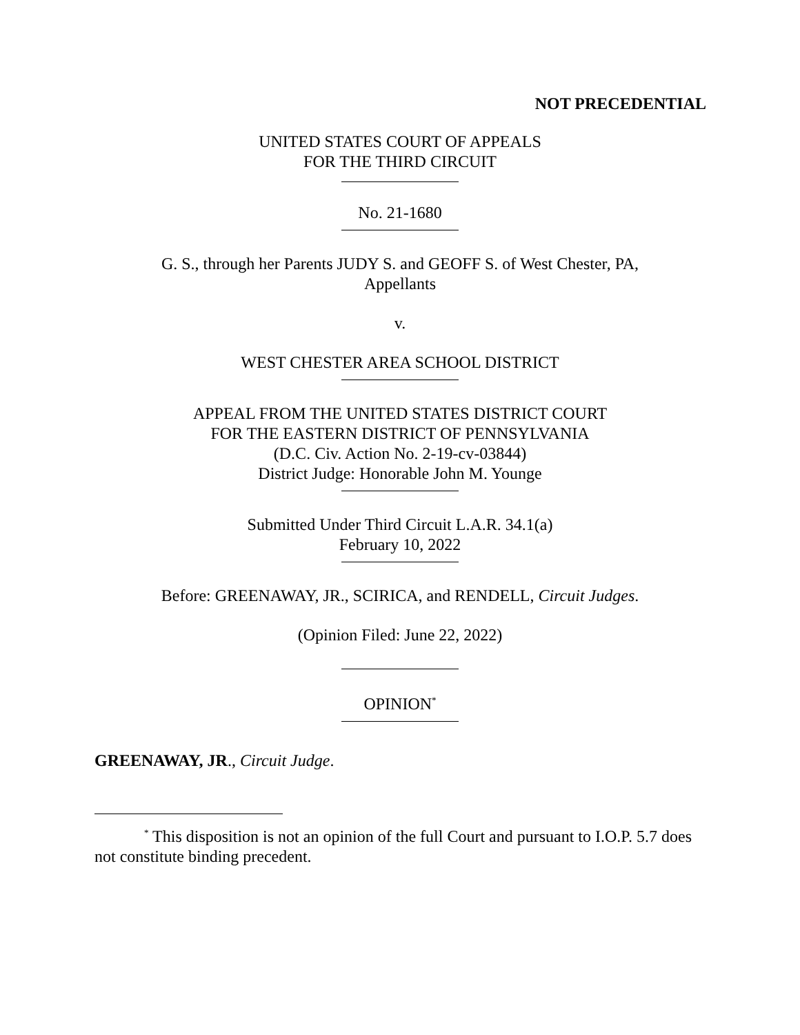NOT PRECEDENTIAL
UNITED STATES COURT OF APPEALS
FOR THE THIRD CIRCUIT
No. 21-1680
G. S., through her Parents JUDY S. and GEOFF S. of West Chester, PA,
Appellants
v.
WEST CHESTER AREA SCHOOL DISTRICT
APPEAL FROM THE UNITED STATES DISTRICT COURT
FOR THE EASTERN DISTRICT OF PENNSYLVANIA
(D.C. Civ. Action No. 2-19-cv-03844)
District Judge: Honorable John M. Younge
Submitted Under Third Circuit L.A.R. 34.1(a)
February 10, 2022
Before: GREENAWAY, JR., SCIRICA, and RENDELL, Circuit Judges.
(Opinion Filed: June 22, 2022)
OPINION<sup>*</sup>
GREENAWAY, JR., Circuit Judge.
<sup>*</sup> This disposition is not an opinion of the full Court and pursuant to I.O.P. 5.7 does not constitute binding precedent.